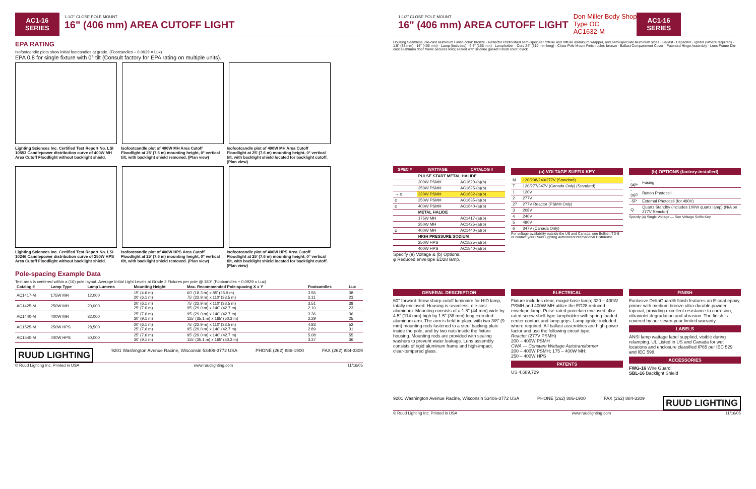AC1-16
SERIES
1-1/2" CLOSE POLE MOUNT
16" (406 mm) AREA CUTOFF LIGHT
EPA RATING
Isofootcandle plots show initial footcandles at grade. (Footcandles ÷ 0.0929 = Lux)
EPA 0.8 for single fixture with 0° tilt (Consult factory for EPA rating on multiple units).
Lighting Sciences Inc. Certified Test Report No. LSI 10553 Candlepower distribution curve of 400W MH Area Cutoff Floodlight without backlight shield.
Isofootcandle plot of 400W MH Area Cutoff Floodlight at 25' (7.6 m) mounting height, 0° vertical tilt, with backlight shield removed. (Plan view)
Isofootcandle plot of 400W MH Area Cutoff Floodlight at 25' (7.6 m) mounting height, 0° vertical tilt, with backlight shield located for backlight cutoff. (Plan view)
Lighting Sciences Inc. Certified Test Report No. LSI 10246 Candlepower distribution curve of 250W HPS Area Cutoff Floodlight without backlight shield.
Isofootcandle plot of 400W HPS Area Cutoff Floodlight at 25' (7.6 m) mounting height, 0° vertical tilt, with backlight shield removed. (Plan view)
Isofootcandle plot of 400W HPS Area Cutoff Floodlight at 25' (7.6 m) mounting height, 0° vertical tilt, with backlight shield located for backlight cutoff. (Plan view)
Pole-spacing Example Data
Test area is centered within a (16) pole layout. Average Initial Light Levels at Grade 2 Fixtures per pole @ 180° (Footcandles ÷ 0.0929 = Lux)
| Catalog # | Lamp Type | Lamp Lumens | Mounting Height | Max. Recommended Pole-spacing X x Y | Footcandles | Lux |
| --- | --- | --- | --- | --- | --- | --- |
| AC1417-M | 175W MH | 12,000 | 15' (4.6 m) 20' (6.1 m) | 60' (18.3 m) x 85' (25.9 m) 75' (22.9 m) x 110' (33.5 m) | 3.56 2.11 | 38 23 |
| AC1425-M | 250W MH | 20,000 | 20' (6.1 m) 25' (7.6 m) | 75' (22.9 m) x 110' (33.5 m) 95' (29.0 m) x 140' (42.7 m) | 3.51 2.10 | 38 23 |
| AC1440-M | 400W MH | 32,000 | 25' (7.6 m) 30' (9.1 m) | 95' (29.0 m) x 140' (42.7 m) 115' (35.1 m) x 165' (50.3 m) | 3.36 2.29 | 36 25 |
| AC1525-M | 250W HPS | 28,500 | 20' (6.1 m) 25' (7.6 m) | 75' (22.9 m) x 110' (33.5 m) 95' (29.0 m) x 140' (42.7 m) | 4.83 2.89 | 52 31 |
| AC1540-M | 400W HPS | 50,000 | 25' (7.6 m) 30' (9.1 m) | 95' (29.0 m) x 140' (42.7 m) 115' (35.1 m) x 165' (50.3 m) | 5.08 3.37 | 55 36 |
RUUD LIGHTING 9201 Washington Avenue Racine, Wisconsin 53406-3772 USA PHONE (262) 886-1900 FAX (262) 884-3309
© Ruud Lighting Inc. Printed in USA www.ruudlighting.com 11/16/05
1-1/2" CLOSE POLE MOUNT
16" (406 mm) AREA CUTOFF LIGHT
Don Miller Body Shop
Type OC
AC1632-M
AC1-16
SERIES
Housing Seamless, die-cast aluminum Finish color: bronze · Reflector Prefinished semi-specular diffuse and diffuse aluminum wrapper, and semi-specular aluminum sides · Ballast · Capacitor · Ignitor (Where required) · 1.5" (38 mm) · 16" (406 mm) · Lamp (Included) · 6.5" (165 mm) · Lampholder · Cord 24" (610 mm long) · Close Pole Mount Finish color: bronze · Ballast Compartment Cover · Patented Hinge Assembly · Lens Frame Die-cast aluminum door frame secures lens; sealed with silicone gasket Finish color: black
| SPEC # | WATTAGE | CATALOG # |
| --- | --- | --- |
| | PULSE START METAL HALIDE | |
| | 200W PSMH | AC1620-(a)(b) |
| | 250W PSMH | AC1625-(a)(b) |
| → φ | 320W PSMH | AC1632-(a)(b) |
| φ | 350W PSMH | AC1635-(a)(b) |
| φ | 400W PSMH | AC1640-(a)(b) |
| | METAL HALIDE | |
| | 175W MH | AC1417-(a)(b) |
| | 250W MH | AC1425-(a)(b) |
| φ | 400W MH | AC1440-(a)(b) |
| | HIGH PRESSURE SODIUM | |
| | 250W HPS | AC1525-(a)(b) |
| | 400W HPS | AC1540-(a)(b) |
Specify (a) Voltage & (b) Options.
φ Reduced envelope ED28 lamp.
(a) VOLTAGE SUFFIX KEY
| M | 120/208/240/277V (Standard) |
| T | 120/277/347V (Canada Only) (Standard) |
| 1 | 120V |
| 2 | 277V |
| 27 | 277V Reactor (PSMH Only) |
| 3 | 208V |
| 4 | 240V |
| 5 | 480V |
| 6 | 347V (Canada Only) |
For voltage availability outside the US and Canada, see Bulletin TD-9 or contact your Ruud Lighting authorized International Distributor.
(b) OPTIONS (factory-installed)
| -(a)F | Fusing |
| -(a)P | Button Photocell |
| -5P | External Photocell (for 480V) |
| Q | Quartz Standby (includes 100W quartz lamp) (N/A on 277V Reactor) |
Specify (a) Single Voltage — See Voltage Suffix Key
GENERAL DESCRIPTION
60° forward throw sharp cutoff luminaire for HID lamp, totally enclosed. Housing is seamless, die-cast aluminum. Mounting consists of a 1.8" (44 mm) wide by 4.5" (114 mm) high by 1.5" (38 mm) long extruded aluminum arm. The arm is held in place with two 3/8" (9 mm) mounting rods fastened to a steel backing plate inside the pole, and by two nuts inside the fixture housing. Mounting rods are provided with sealing washers to prevent water leakage. Lens assembly consists of rigid aluminum frame and high-impact, clear-tempered glass.
ELECTRICAL
Fixture includes clear, mogul-base lamp; 320 – 400W PSMH and 400W MH utilize the ED28 reduced envelope lamp. Pulse-rated porcelain enclosed, 4kv-rated screw-shell-type lampholder with spring-loaded center contact and lamp grips. Lamp ignitor included where required. All ballast assemblies are high-power factor and use the following circuit type:
Reactor (277V PSMH)
200 – 400W PSMH
CWA — Constant Wattage Autotransformer
200 – 400W PSMH; 175 – 400W MH;
250 – 400W HPS
PATENTS
US 4,689,729
FINISH
Exclusive DeltaGuard® finish features an E-coat epoxy primer with medium bronze ultra-durable powder topcoat, providing excellent resistance to corrosion, ultraviolet degradation and abrasion. The finish is covered by our seven-year limited warranty.
LABELS
ANSI lamp wattage label supplied, visible during relamping. UL Listed in US and Canada for wet locations and enclosure classified IP65 per IEC 529 and IEC 598.
ACCESSORIES
FWG-16 Wire Guard
SBL-16 Backlight Shield
9201 Washington Avenue Racine, Wisconsin 53406-3772 USA PHONE (262) 886-1900 FAX (262) 884-3309 RUUD LIGHTING
© Ruud Lighting Inc. Printed in USA www.ruudlighting.com 11/16/05